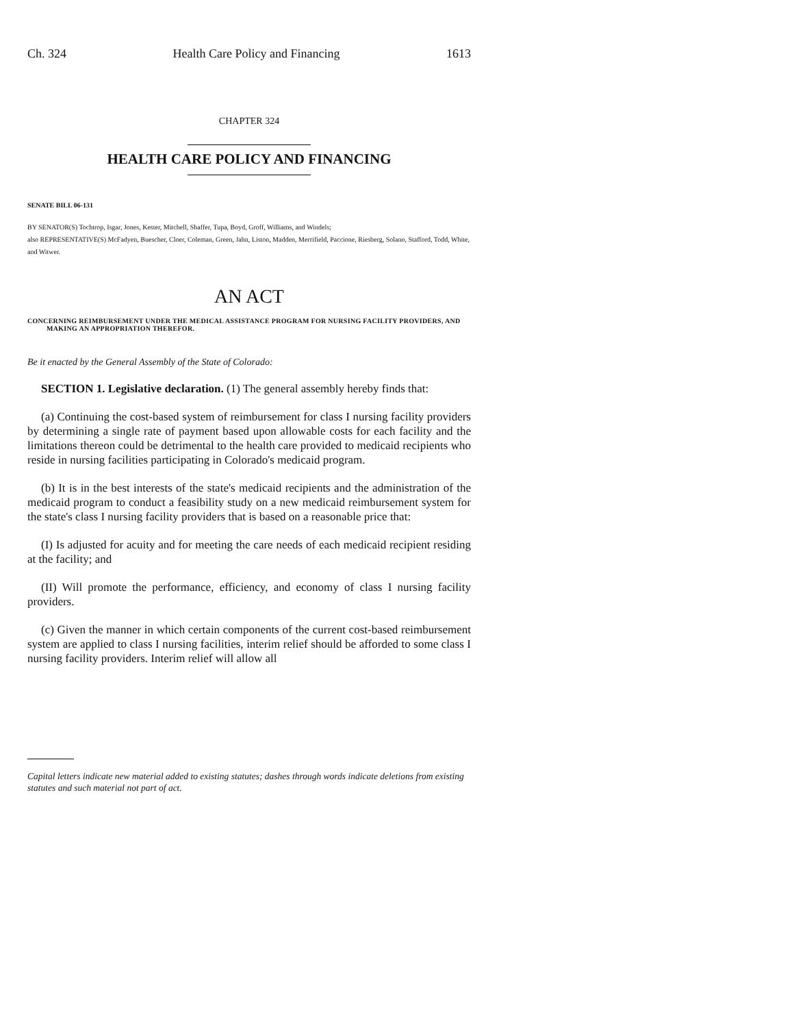Ch. 324 Health Care Policy and Financing 1613
CHAPTER 324
HEALTH CARE POLICY AND FINANCING
SENATE BILL 06-131
BY SENATOR(S) Tochtrop, Isgar, Jones, Kester, Mitchell, Shaffer, Tupa, Boyd, Groff, Williams, and Windels;
also REPRESENTATIVE(S) McFadyen, Buescher, Cloer, Coleman, Green, Jahn, Liston, Madden, Merrifield, Paccione, Riesberg, Solano, Stafford, Todd, White, and Witwer.
AN ACT
CONCERNING REIMBURSEMENT UNDER THE MEDICAL ASSISTANCE PROGRAM FOR NURSING FACILITY PROVIDERS, AND MAKING AN APPROPRIATION THEREFOR.
Be it enacted by the General Assembly of the State of Colorado:
SECTION 1. Legislative declaration. (1) The general assembly hereby finds that:
(a) Continuing the cost-based system of reimbursement for class I nursing facility providers by determining a single rate of payment based upon allowable costs for each facility and the limitations thereon could be detrimental to the health care provided to medicaid recipients who reside in nursing facilities participating in Colorado's medicaid program.
(b) It is in the best interests of the state's medicaid recipients and the administration of the medicaid program to conduct a feasibility study on a new medicaid reimbursement system for the state's class I nursing facility providers that is based on a reasonable price that:
(I) Is adjusted for acuity and for meeting the care needs of each medicaid recipient residing at the facility; and
(II) Will promote the performance, efficiency, and economy of class I nursing facility providers.
(c) Given the manner in which certain components of the current cost-based reimbursement system are applied to class I nursing facilities, interim relief should be afforded to some class I nursing facility providers. Interim relief will allow all
Capital letters indicate new material added to existing statutes; dashes through words indicate deletions from existing statutes and such material not part of act.